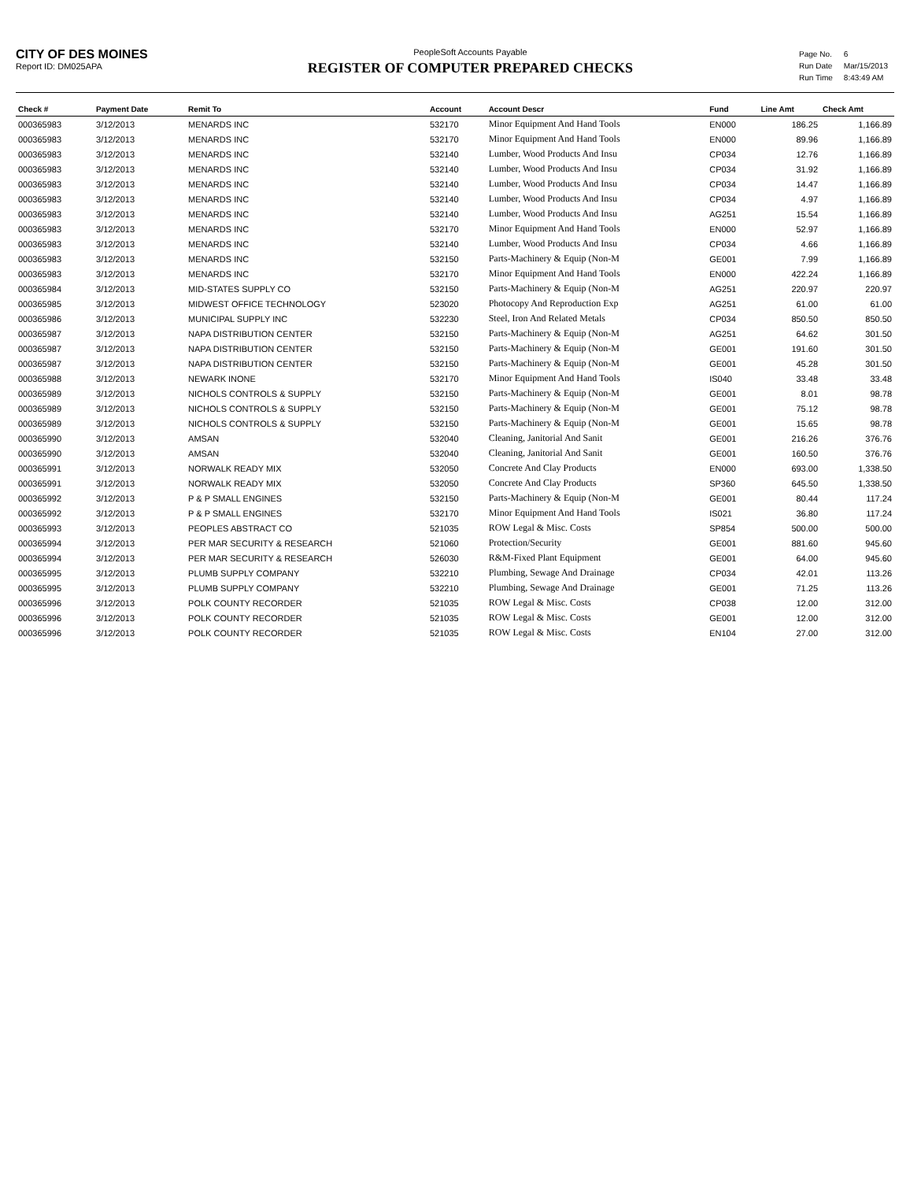CITY OF DES MOINES
Report ID: DM025APA
PeopleSoft Accounts Payable
REGISTER OF COMPUTER PREPARED CHECKS
| Page No. | 6 |
| Run Date | Mar/15/2013 |
| Run Time | 8:43:49 AM |
| Check # | Payment Date | Remit To | Account | Account Descr | Fund | Line Amt | Check Amt |
| --- | --- | --- | --- | --- | --- | --- | --- |
| 000365983 | 3/12/2013 | MENARDS INC | 532170 | Minor Equipment And Hand Tools | EN000 | 186.25 | 1,166.89 |
| 000365983 | 3/12/2013 | MENARDS INC | 532170 | Minor Equipment And Hand Tools | EN000 | 89.96 | 1,166.89 |
| 000365983 | 3/12/2013 | MENARDS INC | 532140 | Lumber, Wood Products And Insu | CP034 | 12.76 | 1,166.89 |
| 000365983 | 3/12/2013 | MENARDS INC | 532140 | Lumber, Wood Products And Insu | CP034 | 31.92 | 1,166.89 |
| 000365983 | 3/12/2013 | MENARDS INC | 532140 | Lumber, Wood Products And Insu | CP034 | 14.47 | 1,166.89 |
| 000365983 | 3/12/2013 | MENARDS INC | 532140 | Lumber, Wood Products And Insu | CP034 | 4.97 | 1,166.89 |
| 000365983 | 3/12/2013 | MENARDS INC | 532140 | Lumber, Wood Products And Insu | AG251 | 15.54 | 1,166.89 |
| 000365983 | 3/12/2013 | MENARDS INC | 532170 | Minor Equipment And Hand Tools | EN000 | 52.97 | 1,166.89 |
| 000365983 | 3/12/2013 | MENARDS INC | 532140 | Lumber, Wood Products And Insu | CP034 | 4.66 | 1,166.89 |
| 000365983 | 3/12/2013 | MENARDS INC | 532150 | Parts-Machinery & Equip (Non-M | GE001 | 7.99 | 1,166.89 |
| 000365983 | 3/12/2013 | MENARDS INC | 532170 | Minor Equipment And Hand Tools | EN000 | 422.24 | 1,166.89 |
| 000365984 | 3/12/2013 | MID-STATES SUPPLY CO | 532150 | Parts-Machinery & Equip (Non-M | AG251 | 220.97 | 220.97 |
| 000365985 | 3/12/2013 | MIDWEST OFFICE TECHNOLOGY | 523020 | Photocopy And Reproduction Exp | AG251 | 61.00 | 61.00 |
| 000365986 | 3/12/2013 | MUNICIPAL SUPPLY INC | 532230 | Steel, Iron And Related Metals | CP034 | 850.50 | 850.50 |
| 000365987 | 3/12/2013 | NAPA DISTRIBUTION CENTER | 532150 | Parts-Machinery & Equip (Non-M | AG251 | 64.62 | 301.50 |
| 000365987 | 3/12/2013 | NAPA DISTRIBUTION CENTER | 532150 | Parts-Machinery & Equip (Non-M | GE001 | 191.60 | 301.50 |
| 000365987 | 3/12/2013 | NAPA DISTRIBUTION CENTER | 532150 | Parts-Machinery & Equip (Non-M | GE001 | 45.28 | 301.50 |
| 000365988 | 3/12/2013 | NEWARK INONE | 532170 | Minor Equipment And Hand Tools | IS040 | 33.48 | 33.48 |
| 000365989 | 3/12/2013 | NICHOLS CONTROLS & SUPPLY | 532150 | Parts-Machinery & Equip (Non-M | GE001 | 8.01 | 98.78 |
| 000365989 | 3/12/2013 | NICHOLS CONTROLS & SUPPLY | 532150 | Parts-Machinery & Equip (Non-M | GE001 | 75.12 | 98.78 |
| 000365989 | 3/12/2013 | NICHOLS CONTROLS & SUPPLY | 532150 | Parts-Machinery & Equip (Non-M | GE001 | 15.65 | 98.78 |
| 000365990 | 3/12/2013 | AMSAN | 532040 | Cleaning, Janitorial And Sanit | GE001 | 216.26 | 376.76 |
| 000365990 | 3/12/2013 | AMSAN | 532040 | Cleaning, Janitorial And Sanit | GE001 | 160.50 | 376.76 |
| 000365991 | 3/12/2013 | NORWALK READY MIX | 532050 | Concrete And Clay Products | EN000 | 693.00 | 1,338.50 |
| 000365991 | 3/12/2013 | NORWALK READY MIX | 532050 | Concrete And Clay Products | SP360 | 645.50 | 1,338.50 |
| 000365992 | 3/12/2013 | P & P SMALL ENGINES | 532150 | Parts-Machinery & Equip (Non-M | GE001 | 80.44 | 117.24 |
| 000365992 | 3/12/2013 | P & P SMALL ENGINES | 532170 | Minor Equipment And Hand Tools | IS021 | 36.80 | 117.24 |
| 000365993 | 3/12/2013 | PEOPLES ABSTRACT CO | 521035 | ROW Legal & Misc. Costs | SP854 | 500.00 | 500.00 |
| 000365994 | 3/12/2013 | PER MAR SECURITY & RESEARCH | 521060 | Protection/Security | GE001 | 881.60 | 945.60 |
| 000365994 | 3/12/2013 | PER MAR SECURITY & RESEARCH | 526030 | R&M-Fixed Plant Equipment | GE001 | 64.00 | 945.60 |
| 000365995 | 3/12/2013 | PLUMB SUPPLY COMPANY | 532210 | Plumbing, Sewage And Drainage | CP034 | 42.01 | 113.26 |
| 000365995 | 3/12/2013 | PLUMB SUPPLY COMPANY | 532210 | Plumbing, Sewage And Drainage | GE001 | 71.25 | 113.26 |
| 000365996 | 3/12/2013 | POLK COUNTY RECORDER | 521035 | ROW Legal & Misc. Costs | CP038 | 12.00 | 312.00 |
| 000365996 | 3/12/2013 | POLK COUNTY RECORDER | 521035 | ROW Legal & Misc. Costs | GE001 | 12.00 | 312.00 |
| 000365996 | 3/12/2013 | POLK COUNTY RECORDER | 521035 | ROW Legal & Misc. Costs | EN104 | 27.00 | 312.00 |